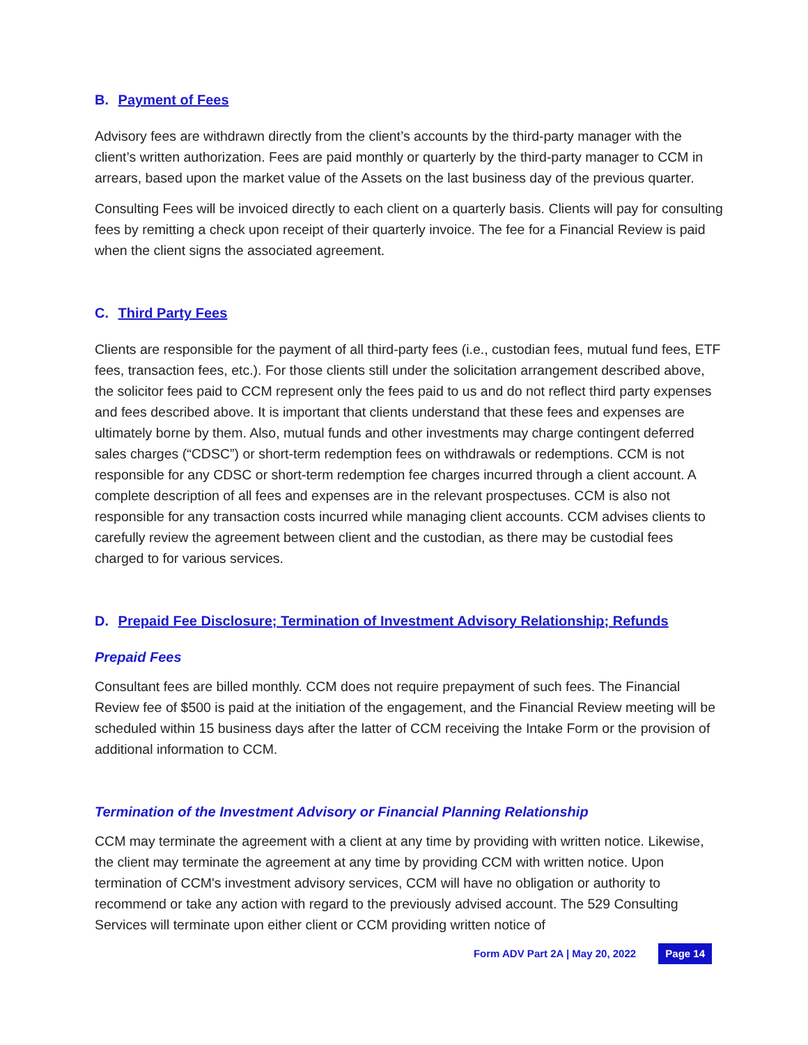B. Payment of Fees
Advisory fees are withdrawn directly from the client’s accounts by the third-party manager with the client’s written authorization. Fees are paid monthly or quarterly by the third-party manager to CCM in arrears, based upon the market value of the Assets on the last business day of the previous quarter.
Consulting Fees will be invoiced directly to each client on a quarterly basis. Clients will pay for consulting fees by remitting a check upon receipt of their quarterly invoice. The fee for a Financial Review is paid when the client signs the associated agreement.
C. Third Party Fees
Clients are responsible for the payment of all third-party fees (i.e., custodian fees, mutual fund fees, ETF fees, transaction fees, etc.). For those clients still under the solicitation arrangement described above, the solicitor fees paid to CCM represent only the fees paid to us and do not reflect third party expenses and fees described above. It is important that clients understand that these fees and expenses are ultimately borne by them. Also, mutual funds and other investments may charge contingent deferred sales charges (“CDSC”) or short-term redemption fees on withdrawals or redemptions. CCM is not responsible for any CDSC or short-term redemption fee charges incurred through a client account. A complete description of all fees and expenses are in the relevant prospectuses. CCM is also not responsible for any transaction costs incurred while managing client accounts. CCM advises clients to carefully review the agreement between client and the custodian, as there may be custodial fees charged to for various services.
D. Prepaid Fee Disclosure; Termination of Investment Advisory Relationship; Refunds
Prepaid Fees
Consultant fees are billed monthly. CCM does not require prepayment of such fees. The Financial Review fee of $500 is paid at the initiation of the engagement, and the Financial Review meeting will be scheduled within 15 business days after the latter of CCM receiving the Intake Form or the provision of additional information to CCM.
Termination of the Investment Advisory or Financial Planning Relationship
CCM may terminate the agreement with a client at any time by providing with written notice. Likewise, the client may terminate the agreement at any time by providing CCM with written notice. Upon termination of CCM's investment advisory services, CCM will have no obligation or authority to recommend or take any action with regard to the previously advised account. The 529 Consulting Services will terminate upon either client or CCM providing written notice of
Form ADV Part 2A | May 20, 2022 Page 14